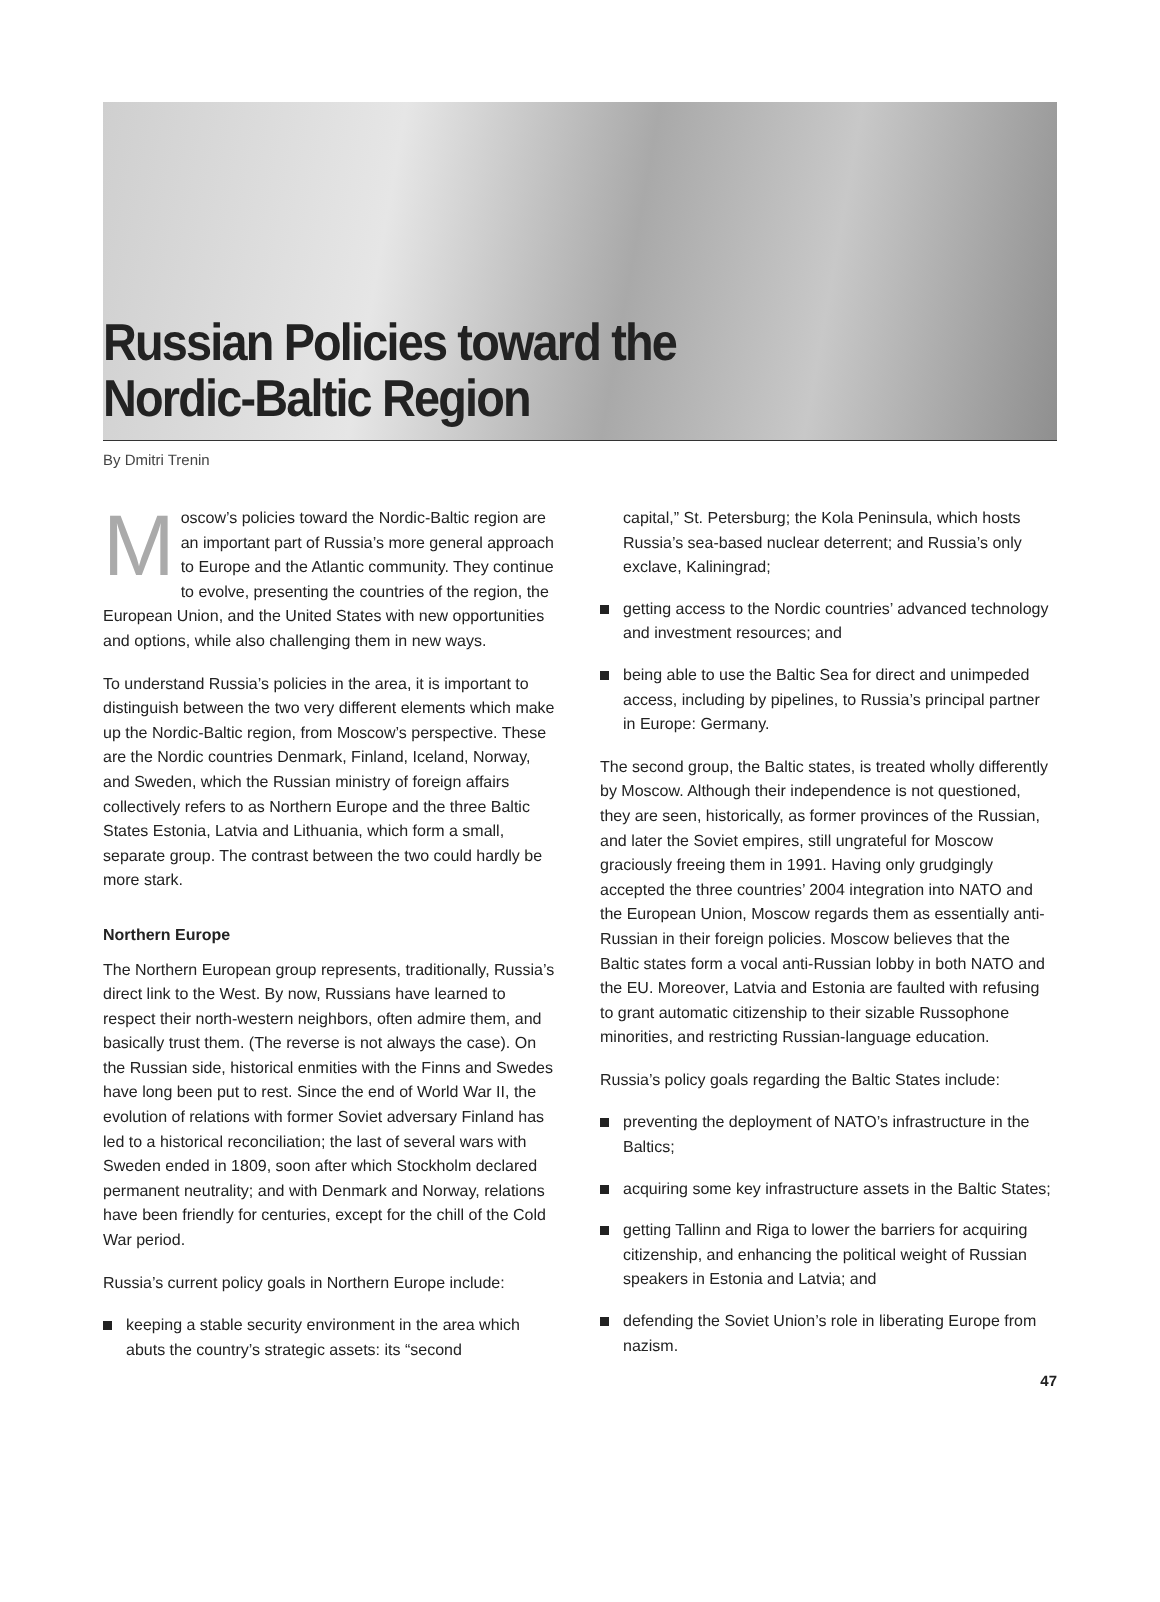Russian Policies toward the
Nordic-Baltic Region
By Dmitri Trenin
Moscow’s policies toward the Nordic-Baltic region are an important part of Russia’s more general approach to Europe and the Atlantic community. They continue to evolve, presenting the countries of the region, the European Union, and the United States with new opportunities and options, while also challenging them in new ways.
To understand Russia’s policies in the area, it is important to distinguish between the two very different elements which make up the Nordic-Baltic region, from Moscow’s perspective. These are the Nordic countries Denmark, Finland, Iceland, Norway, and Sweden, which the Russian ministry of foreign affairs collectively refers to as Northern Europe and the three Baltic States Estonia, Latvia and Lithuania, which form a small, separate group. The contrast between the two could hardly be more stark.
Northern Europe
The Northern European group represents, traditionally, Russia’s direct link to the West. By now, Russians have learned to respect their north-western neighbors, often admire them, and basically trust them. (The reverse is not always the case). On the Russian side, historical enmities with the Finns and Swedes have long been put to rest. Since the end of World War II, the evolution of relations with former Soviet adversary Finland has led to a historical reconciliation; the last of several wars with Sweden ended in 1809, soon after which Stockholm declared permanent neutrality; and with Denmark and Norway, relations have been friendly for centuries, except for the chill of the Cold War period.
Russia’s current policy goals in Northern Europe include:
keeping a stable security environment in the area which abuts the country’s strategic assets: its “second
capital,” St. Petersburg; the Kola Peninsula, which hosts Russia’s sea-based nuclear deterrent; and Russia’s only exclave, Kaliningrad;
getting access to the Nordic countries’ advanced technology and investment resources; and
being able to use the Baltic Sea for direct and unimpeded access, including by pipelines, to Russia’s principal partner in Europe: Germany.
The second group, the Baltic states, is treated wholly differently by Moscow. Although their independence is not questioned, they are seen, historically, as former provinces of the Russian, and later the Soviet empires, still ungrateful for Moscow graciously freeing them in 1991. Having only grudgingly accepted the three countries’ 2004 integration into NATO and the European Union, Moscow regards them as essentially anti-Russian in their foreign policies. Moscow believes that the Baltic states form a vocal anti-Russian lobby in both NATO and the EU. Moreover, Latvia and Estonia are faulted with refusing to grant automatic citizenship to their sizable Russophone minorities, and restricting Russian-language education.
Russia’s policy goals regarding the Baltic States include:
preventing the deployment of NATO’s infrastructure in the Baltics;
acquiring some key infrastructure assets in the Baltic States;
getting Tallinn and Riga to lower the barriers for acquiring citizenship, and enhancing the political weight of Russian speakers in Estonia and Latvia; and
defending the Soviet Union’s role in liberating Europe from nazism.
47